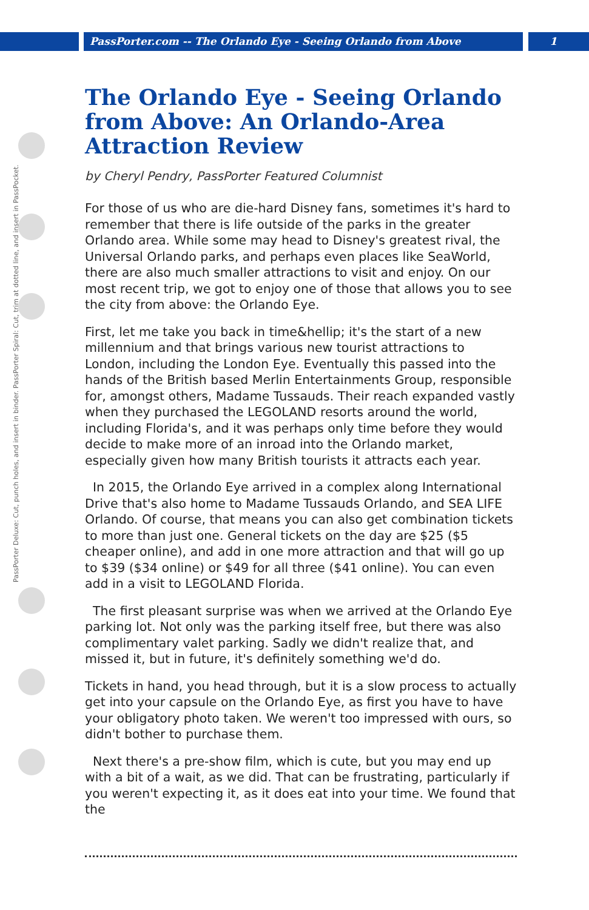PassPorter.com -- The Orlando Eye - Seeing Orlando from Above 1
PassPorter Deluxe: Cut, punch holes, and insert in binder. PassPorter Spiral: Cut, trim at dotted line, and insert in PassPocket.
The Orlando Eye - Seeing Orlando from Above: An Orlando-Area Attraction Review
by Cheryl Pendry, PassPorter Featured Columnist
For those of us who are die-hard Disney fans, sometimes it's hard to remember that there is life outside of the parks in the greater Orlando area. While some may head to Disney's greatest rival, the Universal Orlando parks, and perhaps even places like SeaWorld, there are also much smaller attractions to visit and enjoy. On our most recent trip, we got to enjoy one of those that allows you to see the city from above: the Orlando Eye.
First, let me take you back in time&hellip; it's the start of a new millennium and that brings various new tourist attractions to London, including the London Eye. Eventually this passed into the hands of the British based Merlin Entertainments Group, responsible for, amongst others, Madame Tussauds. Their reach expanded vastly when they purchased the LEGOLAND resorts around the world, including Florida's, and it was perhaps only time before they would decide to make more of an inroad into the Orlando market, especially given how many British tourists it attracts each year.
In 2015, the Orlando Eye arrived in a complex along International Drive that's also home to Madame Tussauds Orlando, and SEA LIFE Orlando. Of course, that means you can also get combination tickets to more than just one. General tickets on the day are $25 ($5 cheaper online), and add in one more attraction and that will go up to $39 ($34 online) or $49 for all three ($41 online). You can even add in a visit to LEGOLAND Florida.
The first pleasant surprise was when we arrived at the Orlando Eye parking lot. Not only was the parking itself free, but there was also complimentary valet parking. Sadly we didn't realize that, and missed it, but in future, it's definitely something we'd do.
Tickets in hand, you head through, but it is a slow process to actually get into your capsule on the Orlando Eye, as first you have to have your obligatory photo taken. We weren't too impressed with ours, so didn't bother to purchase them.
Next there's a pre-show film, which is cute, but you may end up with a bit of a wait, as we did. That can be frustrating, particularly if you weren't expecting it, as it does eat into your time. We found that the